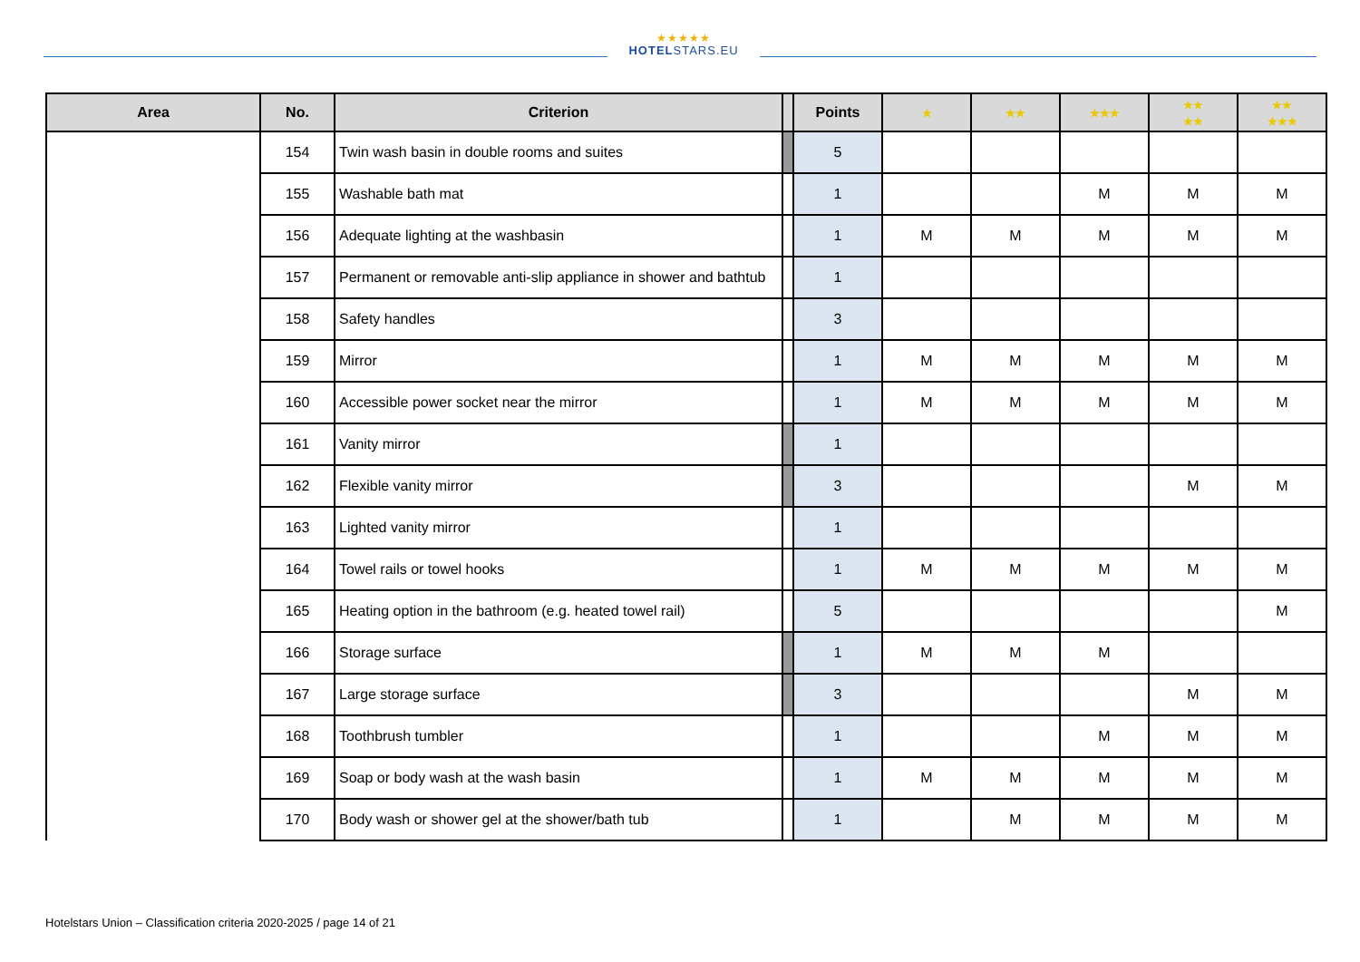★★★★★
HOTELSTARS.EU
| Area | No. | Criterion | | Points | ★ | ★★ | ★★★ | ★★ ★★ | ★★ ★★★ |
| --- | --- | --- | --- | --- | --- | --- | --- | --- | --- |
| | 154 | Twin wash basin in double rooms and suites | | 5 | | | | | |
| | 155 | Washable bath mat | | 1 | | | M | M | M |
| | 156 | Adequate lighting at the washbasin | | 1 | M | M | M | M | M |
| | 157 | Permanent or removable anti-slip appliance in shower and bathtub | | 1 | | | | | |
| | 158 | Safety handles | | 3 | | | | | |
| | 159 | Mirror | | 1 | M | M | M | M | M |
| | 160 | Accessible power socket near the mirror | | 1 | M | M | M | M | M |
| | 161 | Vanity mirror | | 1 | | | | | |
| | 162 | Flexible vanity mirror | | 3 | | | | M | M |
| | 163 | Lighted vanity mirror | | 1 | | | | | |
| | 164 | Towel rails or towel hooks | | 1 | M | M | M | M | M |
| | 165 | Heating option in the bathroom (e.g. heated towel rail) | | 5 | | | | | M |
| | 166 | Storage surface | | 1 | M | M | M | | |
| | 167 | Large storage surface | | 3 | | | | M | M |
| | 168 | Toothbrush tumbler | | 1 | | | M | M | M |
| | 169 | Soap or body wash at the wash basin | | 1 | M | M | M | M | M |
| | 170 | Body wash or shower gel at the shower/bath tub | | 1 | | M | M | M | M |
Hotelstars Union – Classification criteria 2020-2025 / page 14 of 21